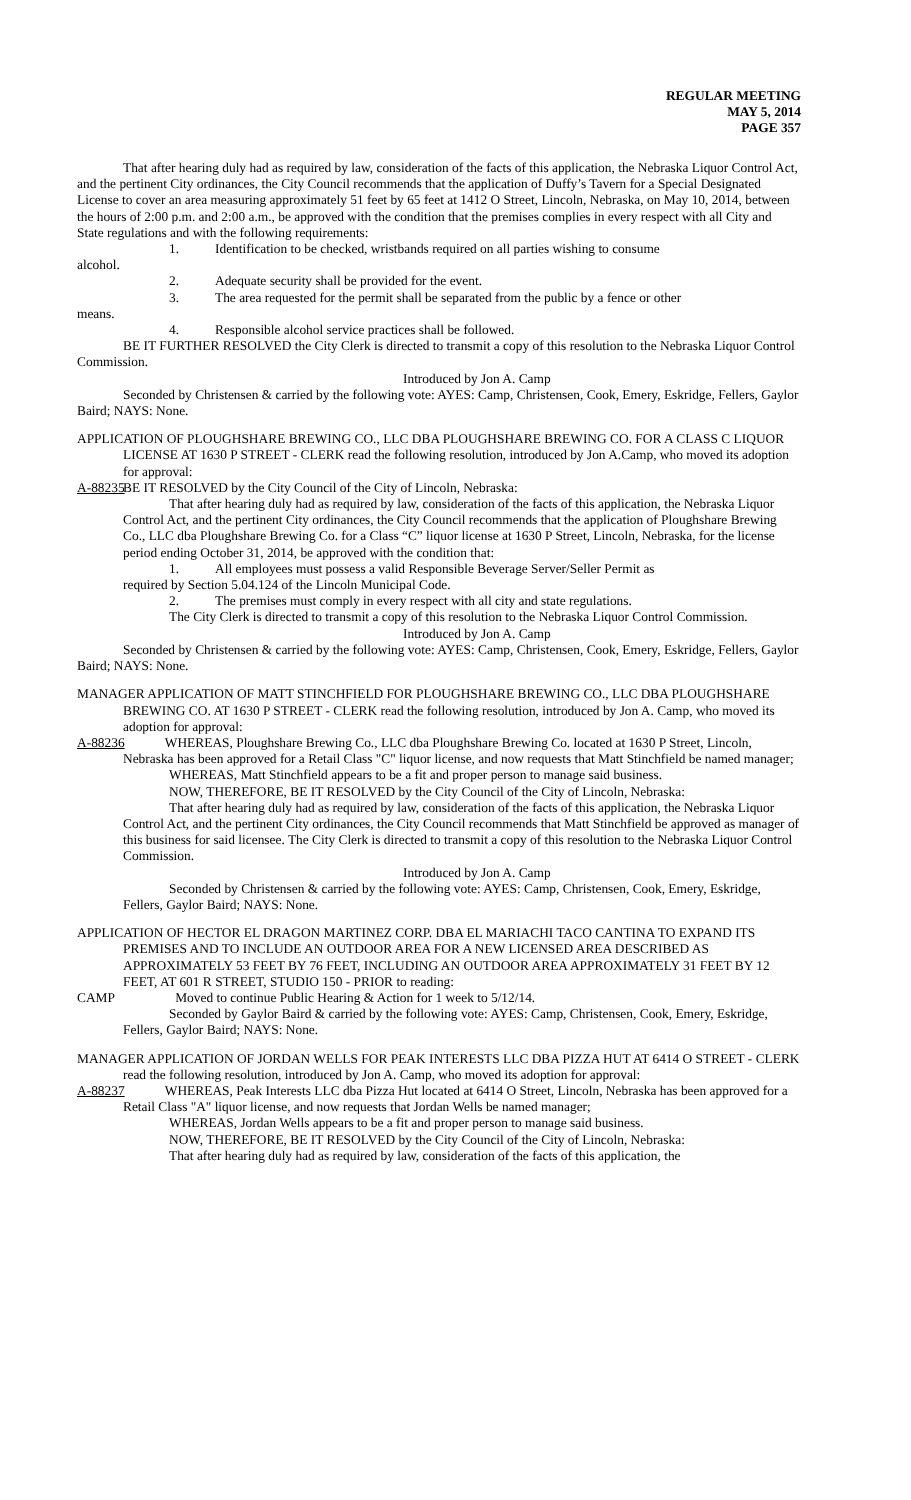REGULAR MEETING
MAY 5, 2014
PAGE 357
That after hearing duly had as required by law, consideration of the facts of this application, the Nebraska Liquor Control Act, and the pertinent City ordinances, the City Council recommends that the application of Duffy’s Tavern for a Special Designated License to cover an area measuring approximately 51 feet by 65 feet at 1412 O Street, Lincoln, Nebraska, on May 10, 2014, between the hours of 2:00 p.m. and 2:00 a.m., be approved with the condition that the premises complies in every respect with all City and State regulations and with the following requirements:
1. Identification to be checked, wristbands required on all parties wishing to consume
alcohol.
2. Adequate security shall be provided for the event.
3. The area requested for the permit shall be separated from the public by a fence or other
means.
4. Responsible alcohol service practices shall be followed.
BE IT FURTHER RESOLVED the City Clerk is directed to transmit a copy of this resolution to the Nebraska Liquor Control Commission.
Introduced by Jon A. Camp
Seconded by Christensen & carried by the following vote: AYES: Camp, Christensen, Cook, Emery, Eskridge, Fellers, Gaylor Baird; NAYS: None.
APPLICATION OF PLOUGHSHARE BREWING CO., LLC DBA PLOUGHSHARE BREWING CO. FOR A CLASS C LIQUOR LICENSE AT 1630 P STREET - CLERK read the following resolution, introduced by Jon A.Camp, who moved its adoption for approval:
A-88235 BE IT RESOLVED by the City Council of the City of Lincoln, Nebraska:
That after hearing duly had as required by law, consideration of the facts of this application, the Nebraska Liquor Control Act, and the pertinent City ordinances, the City Council recommends that the application of Ploughshare Brewing Co., LLC dba Ploughshare Brewing Co. for a Class “C” liquor license at 1630 P Street, Lincoln, Nebraska, for the license period ending October 31, 2014, be approved with the condition that:
1. All employees must possess a valid Responsible Beverage Server/Seller Permit as
required by Section 5.04.124 of the Lincoln Municipal Code.
2. The premises must comply in every respect with all city and state regulations.
The City Clerk is directed to transmit a copy of this resolution to the Nebraska Liquor Control Commission.
Introduced by Jon A. Camp
Seconded by Christensen & carried by the following vote: AYES: Camp, Christensen, Cook, Emery, Eskridge, Fellers, Gaylor Baird; NAYS: None.
MANAGER APPLICATION OF MATT STINCHFIELD FOR PLOUGHSHARE BREWING CO., LLC DBA PLOUGHSHARE BREWING CO. AT 1630 P STREET - CLERK read the following resolution, introduced by Jon A. Camp, who moved its adoption for approval:
A-88236 WHEREAS, Ploughshare Brewing Co., LLC dba Ploughshare Brewing Co. located at 1630 P Street, Lincoln, Nebraska has been approved for a Retail Class "C" liquor license, and now requests that Matt Stinchfield be named manager;
WHEREAS, Matt Stinchfield appears to be a fit and proper person to manage said business.
NOW, THEREFORE, BE IT RESOLVED by the City Council of the City of Lincoln, Nebraska:
That after hearing duly had as required by law, consideration of the facts of this application, the Nebraska Liquor Control Act, and the pertinent City ordinances, the City Council recommends that Matt Stinchfield be approved as manager of this business for said licensee. The City Clerk is directed to transmit a copy of this resolution to the Nebraska Liquor Control Commission.
Introduced by Jon A. Camp
Seconded by Christensen & carried by the following vote: AYES: Camp, Christensen, Cook, Emery, Eskridge, Fellers, Gaylor Baird; NAYS: None.
APPLICATION OF HECTOR EL DRAGON MARTINEZ CORP. DBA EL MARIACHI TACO CANTINA TO EXPAND ITS PREMISES AND TO INCLUDE AN OUTDOOR AREA FOR A NEW LICENSED AREA DESCRIBED AS APPROXIMATELY 53 FEET BY 76 FEET, INCLUDING AN OUTDOOR AREA APPROXIMATELY 31 FEET BY 12 FEET, AT 601 R STREET, STUDIO 150 - PRIOR to reading:
CAMP Moved to continue Public Hearing & Action for 1 week to 5/12/14.
Seconded by Gaylor Baird & carried by the following vote: AYES: Camp, Christensen, Cook, Emery, Eskridge, Fellers, Gaylor Baird; NAYS: None.
MANAGER APPLICATION OF JORDAN WELLS FOR PEAK INTERESTS LLC DBA PIZZA HUT AT 6414 O STREET - CLERK read the following resolution, introduced by Jon A. Camp, who moved its adoption for approval:
A-88237 WHEREAS, Peak Interests LLC dba Pizza Hut located at 6414 O Street, Lincoln, Nebraska has been approved for a Retail Class "A" liquor license, and now requests that Jordan Wells be named manager;
WHEREAS, Jordan Wells appears to be a fit and proper person to manage said business.
NOW, THEREFORE, BE IT RESOLVED by the City Council of the City of Lincoln, Nebraska:
That after hearing duly had as required by law, consideration of the facts of this application, the